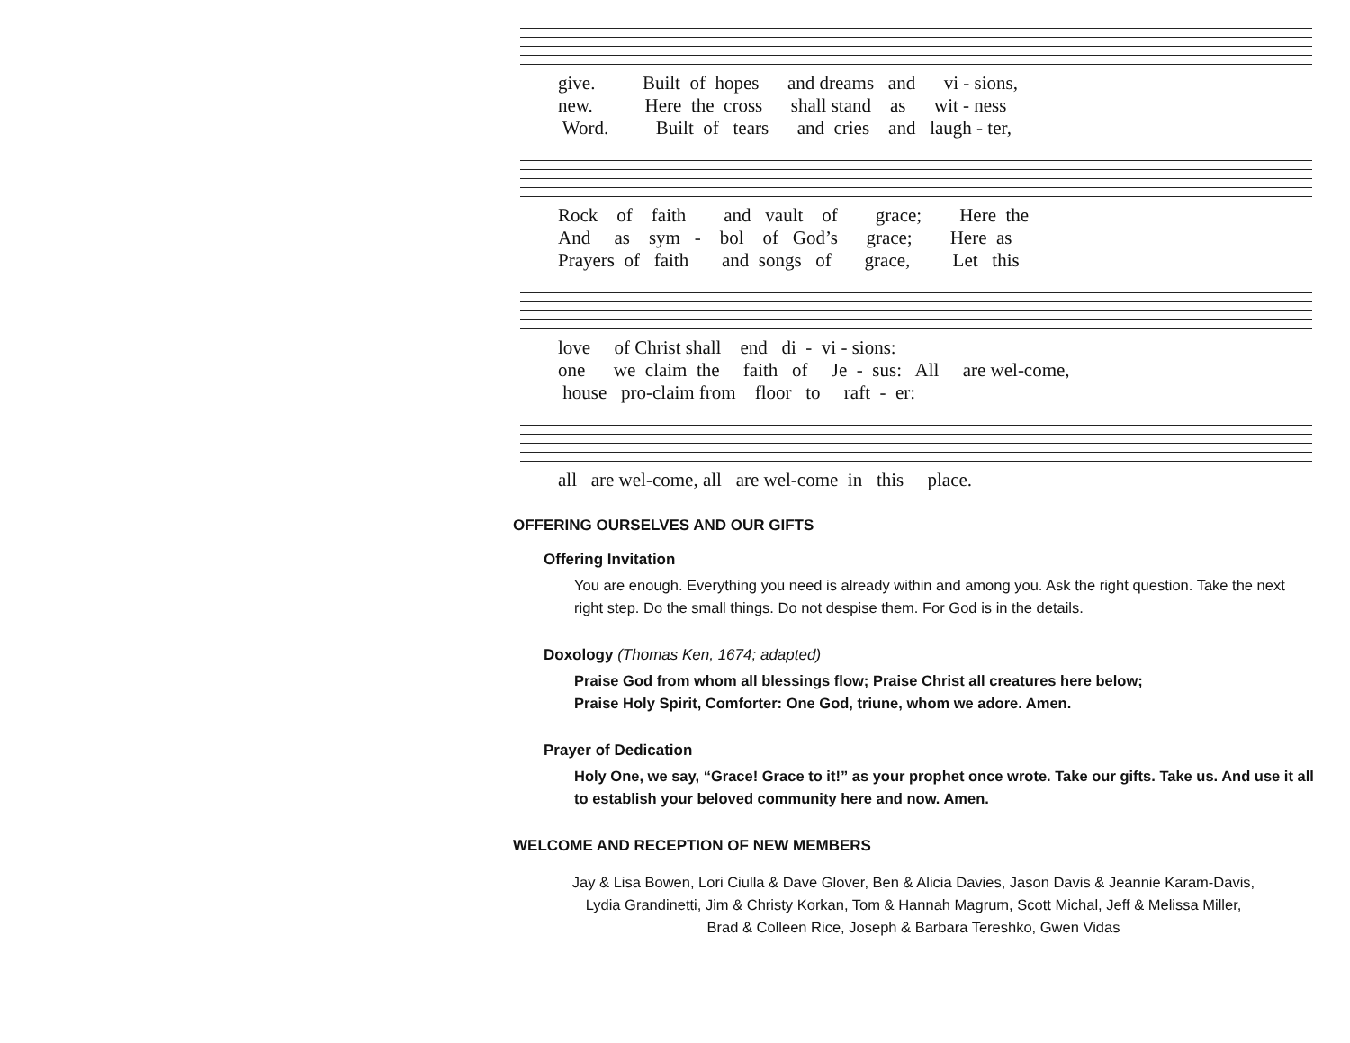give. Built of hopes and dreams and vi - sions, new. Here the cross shall stand as wit - ness Word. Built of tears and cries and laugh - ter,
Rock of faith and vault of grace; Here the And as sym - bol of God’s grace; Here as Prayers of faith and songs of grace, Let this
love of Christ shall end di - vi - sions: one we claim the faith of Je - sus: All are wel-come, house pro-claim from floor to raft - er:
all are wel-come, all are wel-come in this place.
OFFERING OURSELVES AND OUR GIFTS
Offering Invitation
You are enough. Everything you need is already within and among you. Ask the right question. Take the next right step. Do the small things. Do not despise them. For God is in the details.
Doxology (Thomas Ken, 1674; adapted)
Praise God from whom all blessings flow; Praise Christ all creatures here below;
Praise Holy Spirit, Comforter: One God, triune, whom we adore. Amen.
Prayer of Dedication
Holy One, we say, “Grace! Grace to it!” as your prophet once wrote. Take our gifts. Take us. And use it all to establish your beloved community here and now. Amen.
WELCOME AND RECEPTION OF NEW MEMBERS
Jay & Lisa Bowen, Lori Ciulla & Dave Glover, Ben & Alicia Davies, Jason Davis & Jeannie Karam-Davis,
Lydia Grandinetti, Jim & Christy Korkan, Tom & Hannah Magrum, Scott Michal, Jeff & Melissa Miller,
Brad & Colleen Rice, Joseph & Barbara Tereshko, Gwen Vidas